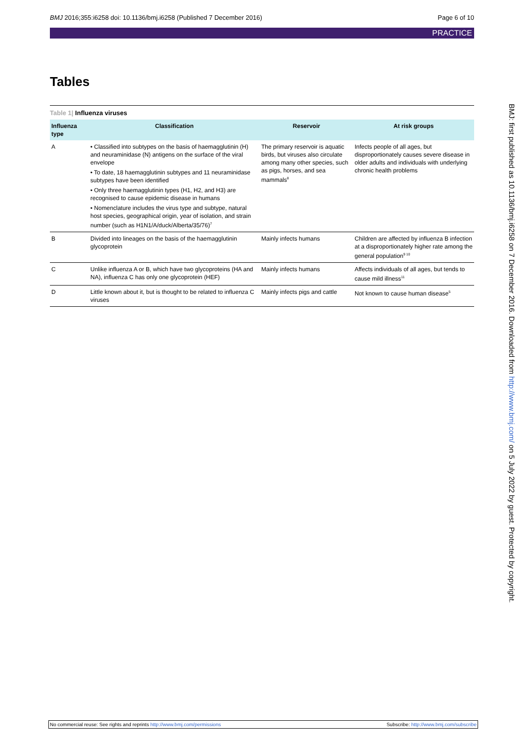BMJ 2016;355:i6258 doi: 10.1136/bmj.i6258 (Published 7 December 2016) Page 6 of 10
PRACTICE
Tables
Table 1| Influenza viruses
| Influenza type | Classification | Reservoir | At risk groups |
| --- | --- | --- | --- |
| A | • Classified into subtypes on the basis of haemagglutinin (H) and neuraminidase (N) antigens on the surface of the viral envelope • To date, 18 haemagglutinin subtypes and 11 neuraminidase subtypes have been identified • Only three haemagglutinin types (H1, H2, and H3) are recognised to cause epidemic disease in humans • Nomenclature includes the virus type and subtype, natural host species, geographical origin, year of isolation, and strain number (such as H1N1/A/duck/Alberta/35/76)<sup>7</sup> | The primary reservoir is aquatic birds, but viruses also circulate among many other species, such as pigs, horses, and sea mammals<sup>8</sup> | Infects people of all ages, but disproportionately causes severe disease in older adults and individuals with underlying chronic health problems |
| B | Divided into lineages on the basis of the haemagglutinin glycoprotein | Mainly infects humans | Children are affected by influenza B infection at a disproportionately higher rate among the general population<sup>9 10</sup> |
| C | Unlike influenza A or B, which have two glycoproteins (HA and NA), influenza C has only one glycoprotein (HEF) | Mainly infects humans | Affects individuals of all ages, but tends to cause mild illness<sup>11</sup> |
| D | Little known about it, but is thought to be related to influenza C viruses | Mainly infects pigs and cattle | Not known to cause human disease<sup>5</sup> |
BMJ: first published as 10.1136/bmj.i6258 on 7 December 2016. Downloaded from http://www.bmj.com/ on 5 July 2022 by guest. Protected by copyright.
No commercial reuse: See rights and reprints http://www.bmj.com/permissions Subscribe: http://www.bmj.com/subscribe